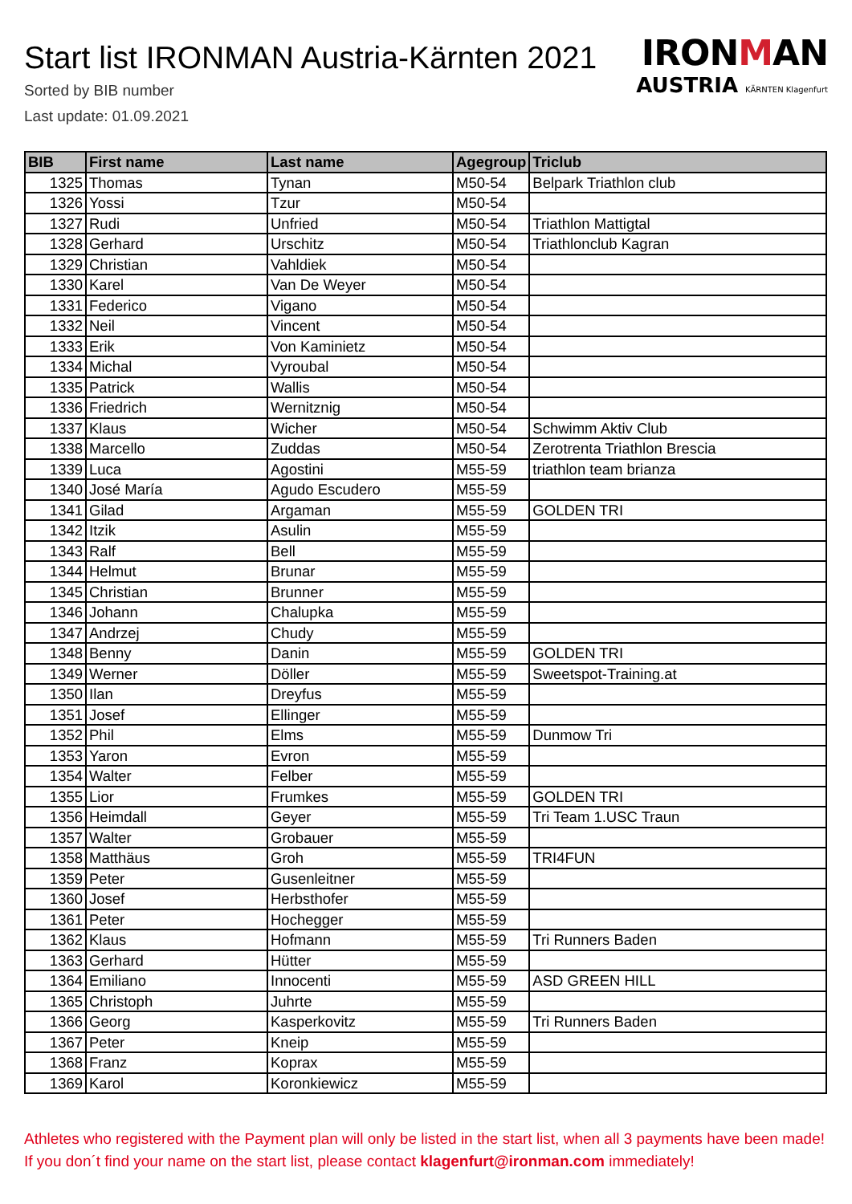Start list IRONMAN Austria-Kärnten 2021
Sorted by BIB number
Last update: 01.09.2021
IRON MAN
AUSTRIA KÄRNTEN Klagenfurt
| BIB | First name | Last name | Agegroup | Triclub |
| --- | --- | --- | --- | --- |
| 1325 | Thomas | Tynan | M50-54 | Belpark Triathlon club |
| 1326 | Yossi | Tzur | M50-54 | |
| 1327 | Rudi | Unfried | M50-54 | Triathlon Mattigtal |
| 1328 | Gerhard | Urschitz | M50-54 | Triathlonclub Kagran |
| 1329 | Christian | Vahldiek | M50-54 | |
| 1330 | Karel | Van De Weyer | M50-54 | |
| 1331 | Federico | Vigano | M50-54 | |
| 1332 | Neil | Vincent | M50-54 | |
| 1333 | Erik | Von Kaminietz | M50-54 | |
| 1334 | Michal | Vyroubal | M50-54 | |
| 1335 | Patrick | Wallis | M50-54 | |
| 1336 | Friedrich | Wernitznig | M50-54 | |
| 1337 | Klaus | Wicher | M50-54 | Schwimm Aktiv Club |
| 1338 | Marcello | Zuddas | M50-54 | Zerotrenta Triathlon Brescia |
| 1339 | Luca | Agostini | M55-59 | triathlon team brianza |
| 1340 | José María | Agudo Escudero | M55-59 | |
| 1341 | Gilad | Argaman | M55-59 | GOLDEN TRI |
| 1342 | Itzik | Asulin | M55-59 | |
| 1343 | Ralf | Bell | M55-59 | |
| 1344 | Helmut | Brunar | M55-59 | |
| 1345 | Christian | Brunner | M55-59 | |
| 1346 | Johann | Chalupka | M55-59 | |
| 1347 | Andrzej | Chudy | M55-59 | |
| 1348 | Benny | Danin | M55-59 | GOLDEN TRI |
| 1349 | Werner | Döller | M55-59 | Sweetspot-Training.at |
| 1350 | Ilan | Dreyfus | M55-59 | |
| 1351 | Josef | Ellinger | M55-59 | |
| 1352 | Phil | Elms | M55-59 | Dunmow Tri |
| 1353 | Yaron | Evron | M55-59 | |
| 1354 | Walter | Felber | M55-59 | |
| 1355 | Lior | Frumkes | M55-59 | GOLDEN TRI |
| 1356 | Heimdall | Geyer | M55-59 | Tri Team 1.USC Traun |
| 1357 | Walter | Grobauer | M55-59 | |
| 1358 | Matthäus | Groh | M55-59 | TRI4FUN |
| 1359 | Peter | Gusenleitner | M55-59 | |
| 1360 | Josef | Herbsthofer | M55-59 | |
| 1361 | Peter | Hochegger | M55-59 | |
| 1362 | Klaus | Hofmann | M55-59 | Tri Runners Baden |
| 1363 | Gerhard | Hütter | M55-59 | |
| 1364 | Emiliano | Innocenti | M55-59 | ASD GREEN HILL |
| 1365 | Christoph | Juhrte | M55-59 | |
| 1366 | Georg | Kasperkovitz | M55-59 | Tri Runners Baden |
| 1367 | Peter | Kneip | M55-59 | |
| 1368 | Franz | Koprax | M55-59 | |
| 1369 | Karol | Koronkiewicz | M55-59 | |
Athletes who registered with the Payment plan will only be listed in the start list, when all 3 payments have been made! If you don´t find your name on the start list, please contact klagenfurt@ironman.com immediately!